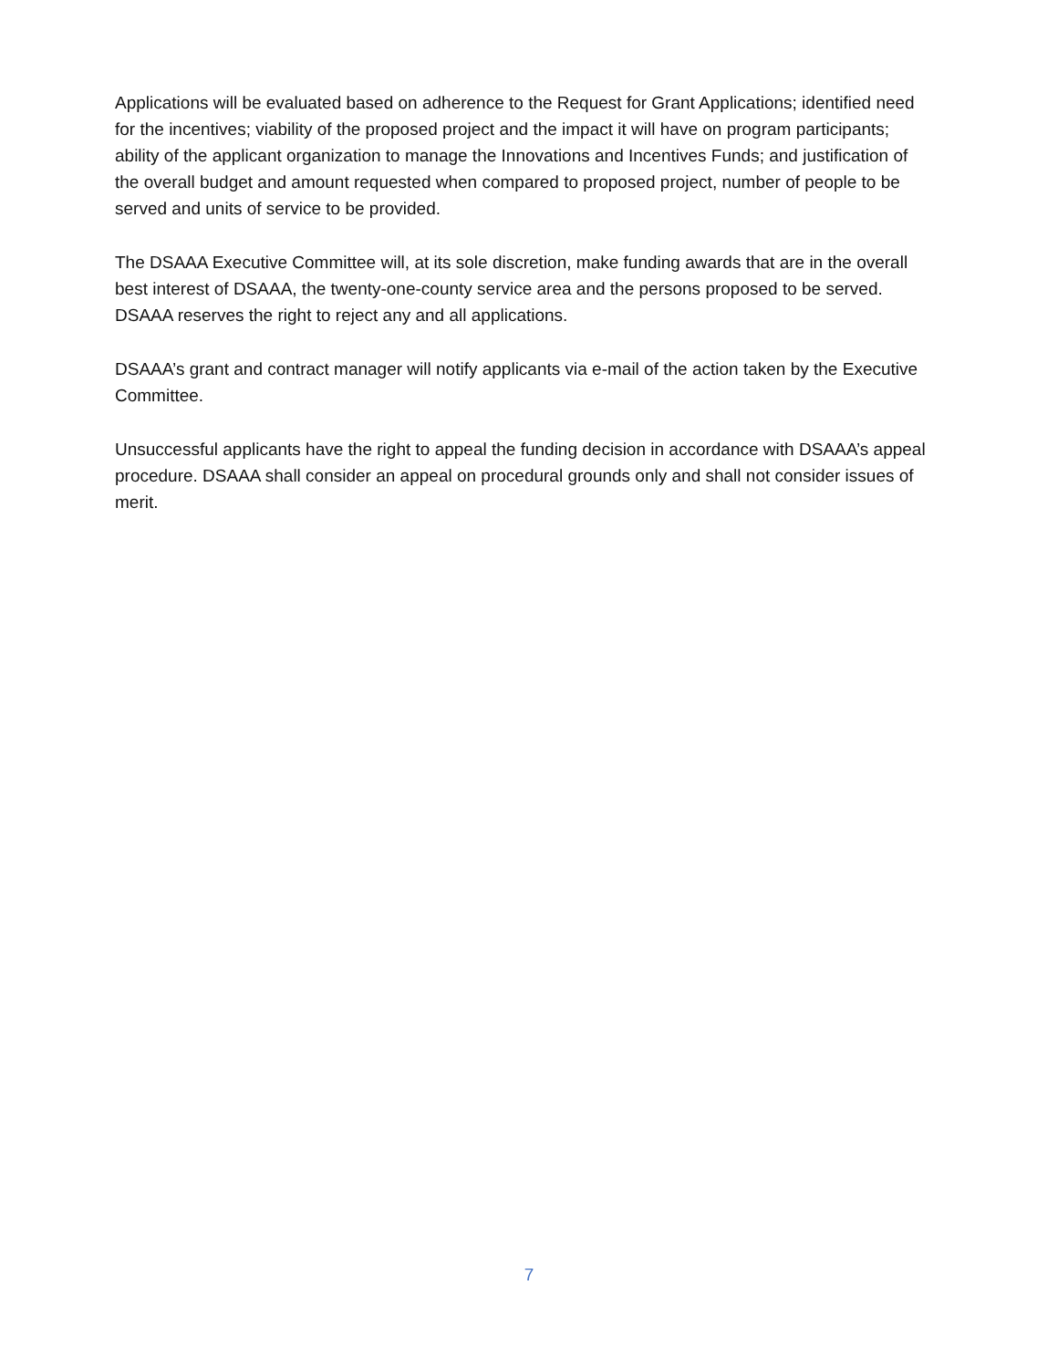Applications will be evaluated based on adherence to the Request for Grant Applications; identified need for the incentives; viability of the proposed project and the impact it will have on program participants; ability of the applicant organization to manage the Innovations and Incentives Funds; and justification of the overall budget and amount requested when compared to proposed project, number of people to be served and units of service to be provided.
The DSAAA Executive Committee will, at its sole discretion, make funding awards that are in the overall best interest of DSAAA, the twenty-one-county service area and the persons proposed to be served. DSAAA reserves the right to reject any and all applications.
DSAAA’s grant and contract manager will notify applicants via e-mail of the action taken by the Executive Committee.
Unsuccessful applicants have the right to appeal the funding decision in accordance with DSAAA’s appeal procedure. DSAAA shall consider an appeal on procedural grounds only and shall not consider issues of merit.
7